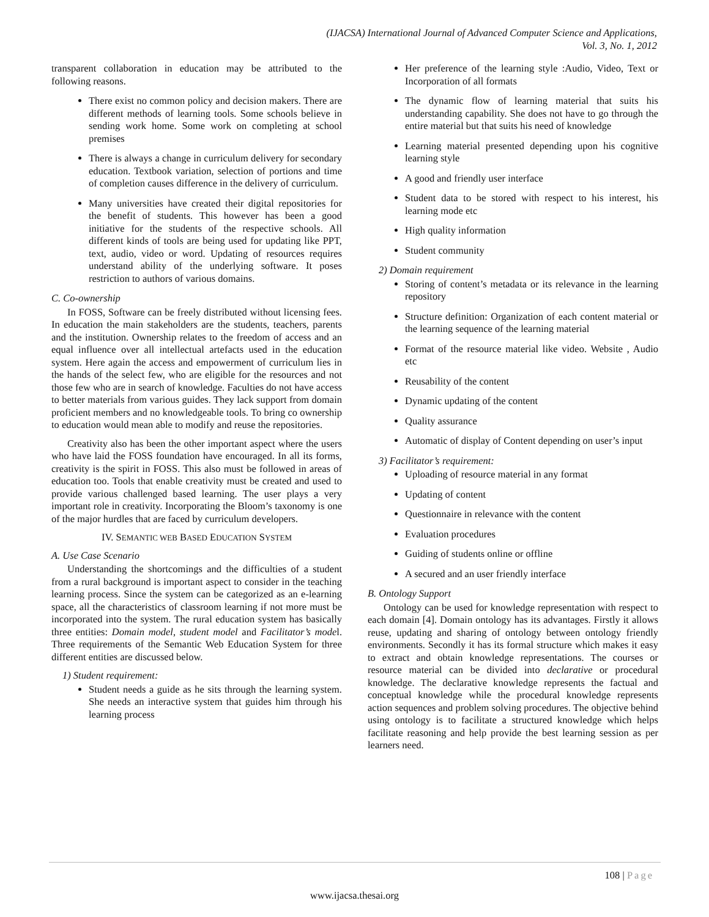(IJACSA) International Journal of Advanced Computer Science and Applications,
Vol. 3, No. 1, 2012
transparent collaboration in education may be attributed to the following reasons.
There exist no common policy and decision makers. There are different methods of learning tools. Some schools believe in sending work home. Some work on completing at school premises
There is always a change in curriculum delivery for secondary education. Textbook variation, selection of portions and time of completion causes difference in the delivery of curriculum.
Many universities have created their digital repositories for the benefit of students. This however has been a good initiative for the students of the respective schools. All different kinds of tools are being used for updating like PPT, text, audio, video or word. Updating of resources requires understand ability of the underlying software. It poses restriction to authors of various domains.
C. Co-ownership
In FOSS, Software can be freely distributed without licensing fees. In education the main stakeholders are the students, teachers, parents and the institution. Ownership relates to the freedom of access and an equal influence over all intellectual artefacts used in the education system. Here again the access and empowerment of curriculum lies in the hands of the select few, who are eligible for the resources and not those few who are in search of knowledge. Faculties do not have access to better materials from various guides. They lack support from domain proficient members and no knowledgeable tools. To bring co ownership to education would mean able to modify and reuse the repositories.
Creativity also has been the other important aspect where the users who have laid the FOSS foundation have encouraged. In all its forms, creativity is the spirit in FOSS. This also must be followed in areas of education too. Tools that enable creativity must be created and used to provide various challenged based learning. The user plays a very important role in creativity. Incorporating the Bloom’s taxonomy is one of the major hurdles that are faced by curriculum developers.
IV. SEMANTIC WEB BASED EDUCATION SYSTEM
A. Use Case Scenario
Understanding the shortcomings and the difficulties of a student from a rural background is important aspect to consider in the teaching learning process. Since the system can be categorized as an e-learning space, all the characteristics of classroom learning if not more must be incorporated into the system. The rural education system has basically three entities: Domain model, student model and Facilitator’s model. Three requirements of the Semantic Web Education System for three different entities are discussed below.
1) Student requirement:
Student needs a guide as he sits through the learning system. She needs an interactive system that guides him through his learning process
Her preference of the learning style :Audio, Video, Text or Incorporation of all formats
The dynamic flow of learning material that suits his understanding capability. She does not have to go through the entire material but that suits his need of knowledge
Learning material presented depending upon his cognitive learning style
A good and friendly user interface
Student data to be stored with respect to his interest, his learning mode etc
High quality information
Student community
2) Domain requirement
Storing of content’s metadata or its relevance in the learning repository
Structure definition: Organization of each content material or the learning sequence of the learning material
Format of the resource material like video. Website , Audio etc
Reusability of the content
Dynamic updating of the content
Quality assurance
Automatic of display of Content depending on user’s input
3) Facilitator’s requirement:
Uploading of resource material in any format
Updating of content
Questionnaire in relevance with the content
Evaluation procedures
Guiding of students online or offline
A secured and an user friendly interface
B. Ontology Support
Ontology can be used for knowledge representation with respect to each domain [4]. Domain ontology has its advantages. Firstly it allows reuse, updating and sharing of ontology between ontology friendly environments. Secondly it has its formal structure which makes it easy to extract and obtain knowledge representations. The courses or resource material can be divided into declarative or procedural knowledge. The declarative knowledge represents the factual and conceptual knowledge while the procedural knowledge represents action sequences and problem solving procedures. The objective behind using ontology is to facilitate a structured knowledge which helps facilitate reasoning and help provide the best learning session as per learners need.
108 | Page
www.ijacsa.thesai.org